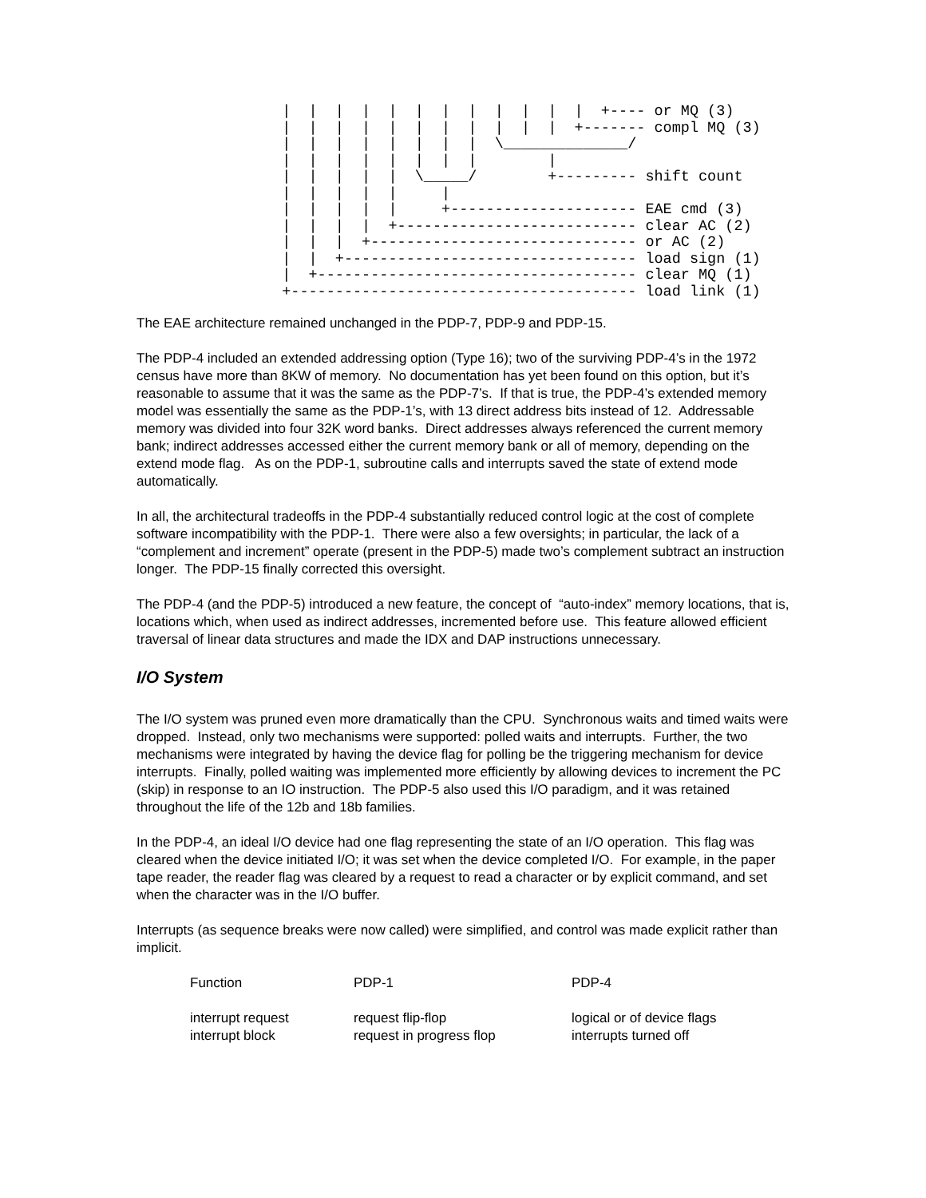|  |  |  |  |  |  |  |  |  |  |  |  +---- or MQ (3)
  |  |  |  |  |  |  |  |  |  |  |  +------- compl MQ (3)
  |  |  |  |  |  |  |  |  \______________/
  |  |  |  |  |  |  |  |        |
  |  |  |  |  |  \_____/        +--------- shift count
  |  |  |  |  |     |
  |  |  |  |  |     +--------------------- EAE cmd (3)
  |  |  |  |  +--------------------------- clear AC (2)
  |  |  |  +------------------------------ or AC (2)
  |  |  +--------------------------------- load sign (1)
  |  +------------------------------------ clear MQ (1)
  +--------------------------------------- load link (1)
The EAE architecture remained unchanged in the PDP-7, PDP-9 and PDP-15.
The PDP-4 included an extended addressing option (Type 16); two of the surviving PDP-4’s in the 1972 census have more than 8KW of memory. No documentation has yet been found on this option, but it’s reasonable to assume that it was the same as the PDP-7’s. If that is true, the PDP-4’s extended memory model was essentially the same as the PDP-1’s, with 13 direct address bits instead of 12. Addressable memory was divided into four 32K word banks. Direct addresses always referenced the current memory bank; indirect addresses accessed either the current memory bank or all of memory, depending on the extend mode flag. As on the PDP-1, subroutine calls and interrupts saved the state of extend mode automatically.
In all, the architectural tradeoffs in the PDP-4 substantially reduced control logic at the cost of complete software incompatibility with the PDP-1. There were also a few oversights; in particular, the lack of a “complement and increment” operate (present in the PDP-5) made two’s complement subtract an instruction longer. The PDP-15 finally corrected this oversight.
The PDP-4 (and the PDP-5) introduced a new feature, the concept of “auto-index” memory locations, that is, locations which, when used as indirect addresses, incremented before use. This feature allowed efficient traversal of linear data structures and made the IDX and DAP instructions unnecessary.
I/O System
The I/O system was pruned even more dramatically than the CPU. Synchronous waits and timed waits were dropped. Instead, only two mechanisms were supported: polled waits and interrupts. Further, the two mechanisms were integrated by having the device flag for polling be the triggering mechanism for device interrupts. Finally, polled waiting was implemented more efficiently by allowing devices to increment the PC (skip) in response to an IO instruction. The PDP-5 also used this I/O paradigm, and it was retained throughout the life of the 12b and 18b families.
In the PDP-4, an ideal I/O device had one flag representing the state of an I/O operation. This flag was cleared when the device initiated I/O; it was set when the device completed I/O. For example, in the paper tape reader, the reader flag was cleared by a request to read a character or by explicit command, and set when the character was in the I/O buffer.
Interrupts (as sequence breaks were now called) were simplified, and control was made explicit rather than implicit.
| Function | PDP-1 | PDP-4 |
| --- | --- | --- |
| interrupt request | request flip-flop | logical or of device flags |
| interrupt block | request in progress flop | interrupts turned off |